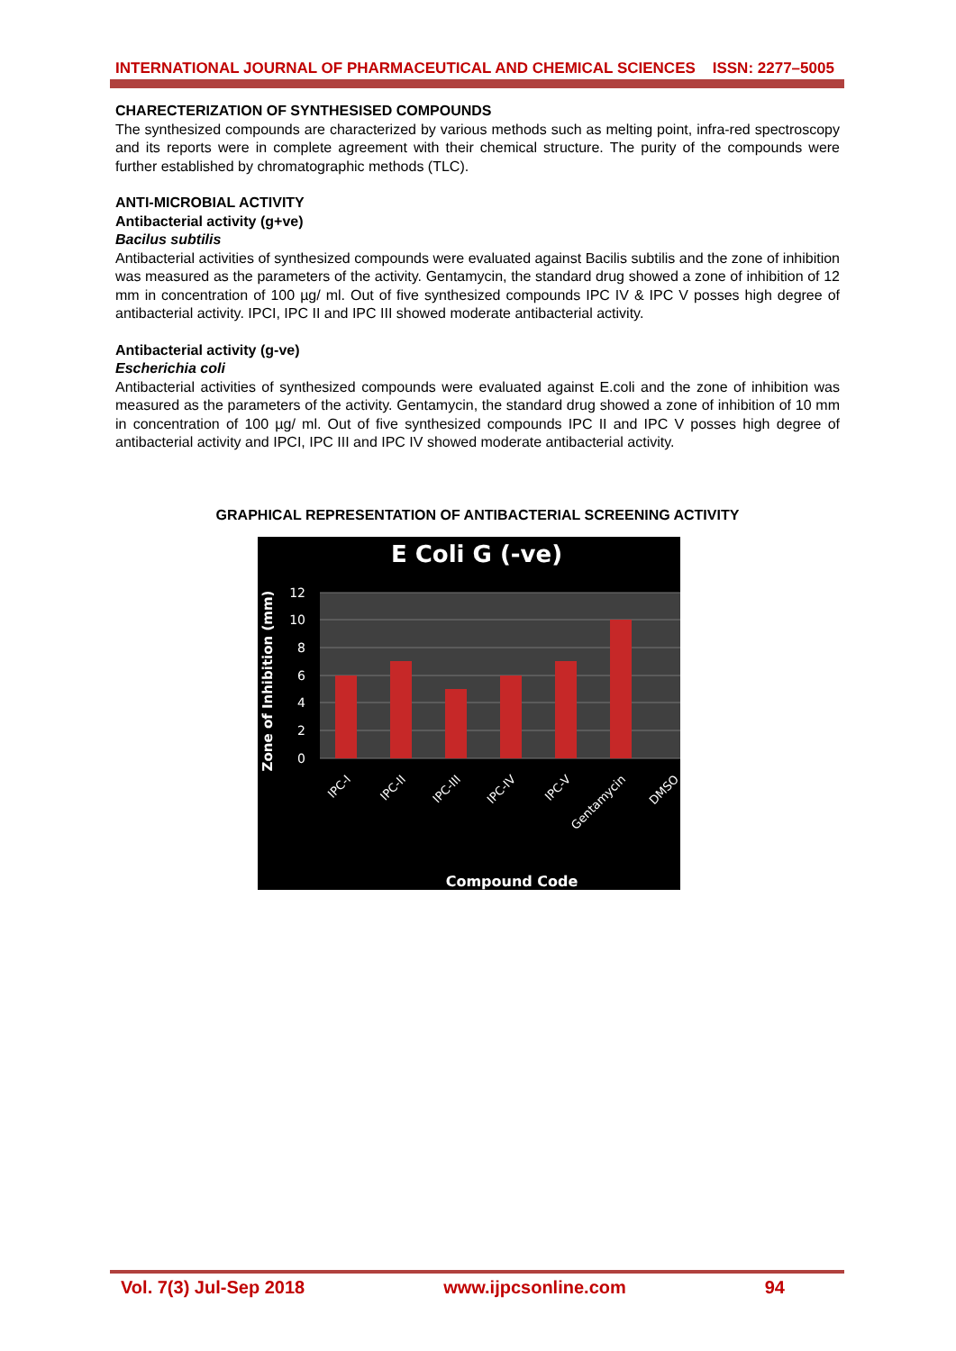INTERNATIONAL JOURNAL OF PHARMACEUTICAL AND CHEMICAL SCIENCES ISSN: 2277–5005
CHARECTERIZATION OF SYNTHESISED COMPOUNDS
The synthesized compounds are characterized by various methods such as melting point, infra-red spectroscopy and its reports were in complete agreement with their chemical structure. The purity of the compounds were further established by chromatographic methods (TLC).
ANTI-MICROBIAL ACTIVITY
Antibacterial activity (g+ve)
Bacilus subtilis
Antibacterial activities of synthesized compounds were evaluated against Bacilis subtilis and the zone of inhibition was measured as the parameters of the activity. Gentamycin, the standard drug showed a zone of inhibition of 12 mm in concentration of 100 µg/ ml. Out of five synthesized compounds IPC IV & IPC V posses high degree of antibacterial activity. IPCI, IPC II and IPC III showed moderate antibacterial activity.
Antibacterial activity (g-ve)
Escherichia coli
Antibacterial activities of synthesized compounds were evaluated against E.coli and the zone of inhibition was measured as the parameters of the activity. Gentamycin, the standard drug showed a zone of inhibition of 10 mm in concentration of 100 µg/ ml. Out of five synthesized compounds IPC II and IPC V posses high degree of antibacterial activity and IPCI, IPC III and IPC IV showed moderate antibacterial activity.
GRAPHICAL REPRESENTATION OF ANTIBACTERIAL SCREENING ACTIVITY
E Coli G (-ve)
12
10
8
6
4
2
0
Zone of Inhibition (mm)
IPC-I
IPC-II
IPC-III
IPC-IV
IPC-V
Gentamycin
DMSO
Compound Code
Vol. 7(3) Jul-Sep 2018 www.ijpcsonline.com 94